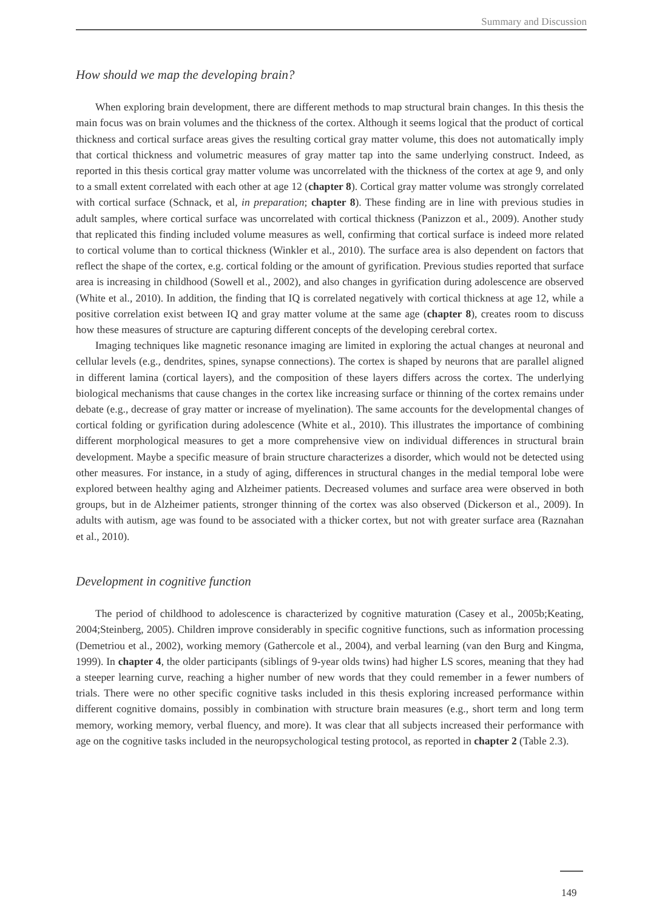Summary and Discussion
How should we map the developing brain?
When exploring brain development, there are different methods to map structural brain changes. In this thesis the main focus was on brain volumes and the thickness of the cortex. Although it seems logical that the product of cortical thickness and cortical surface areas gives the resulting cortical gray matter volume, this does not automatically imply that cortical thickness and volumetric measures of gray matter tap into the same underlying construct. Indeed, as reported in this thesis cortical gray matter volume was uncorrelated with the thickness of the cortex at age 9, and only to a small extent correlated with each other at age 12 (chapter 8). Cortical gray matter volume was strongly correlated with cortical surface (Schnack, et al, in preparation; chapter 8). These finding are in line with previous studies in adult samples, where cortical surface was uncorrelated with cortical thickness (Panizzon et al., 2009). Another study that replicated this finding included volume measures as well, confirming that cortical surface is indeed more related to cortical volume than to cortical thickness (Winkler et al., 2010). The surface area is also dependent on factors that reflect the shape of the cortex, e.g. cortical folding or the amount of gyrification. Previous studies reported that surface area is increasing in childhood (Sowell et al., 2002), and also changes in gyrification during adolescence are observed (White et al., 2010). In addition, the finding that IQ is correlated negatively with cortical thickness at age 12, while a positive correlation exist between IQ and gray matter volume at the same age (chapter 8), creates room to discuss how these measures of structure are capturing different concepts of the developing cerebral cortex.
Imaging techniques like magnetic resonance imaging are limited in exploring the actual changes at neuronal and cellular levels (e.g., dendrites, spines, synapse connections). The cortex is shaped by neurons that are parallel aligned in different lamina (cortical layers), and the composition of these layers differs across the cortex. The underlying biological mechanisms that cause changes in the cortex like increasing surface or thinning of the cortex remains under debate (e.g., decrease of gray matter or increase of myelination). The same accounts for the developmental changes of cortical folding or gyrification during adolescence (White et al., 2010). This illustrates the importance of combining different morphological measures to get a more comprehensive view on individual differences in structural brain development. Maybe a specific measure of brain structure characterizes a disorder, which would not be detected using other measures. For instance, in a study of aging, differences in structural changes in the medial temporal lobe were explored between healthy aging and Alzheimer patients. Decreased volumes and surface area were observed in both groups, but in de Alzheimer patients, stronger thinning of the cortex was also observed (Dickerson et al., 2009). In adults with autism, age was found to be associated with a thicker cortex, but not with greater surface area (Raznahan et al., 2010).
Development in cognitive function
The period of childhood to adolescence is characterized by cognitive maturation (Casey et al., 2005b;Keating, 2004;Steinberg, 2005). Children improve considerably in specific cognitive functions, such as information processing (Demetriou et al., 2002), working memory (Gathercole et al., 2004), and verbal learning (van den Burg and Kingma, 1999). In chapter 4, the older participants (siblings of 9-year olds twins) had higher LS scores, meaning that they had a steeper learning curve, reaching a higher number of new words that they could remember in a fewer numbers of trials. There were no other specific cognitive tasks included in this thesis exploring increased performance within different cognitive domains, possibly in combination with structure brain measures (e.g., short term and long term memory, working memory, verbal fluency, and more). It was clear that all subjects increased their performance with age on the cognitive tasks included in the neuropsychological testing protocol, as reported in chapter 2 (Table 2.3).
149